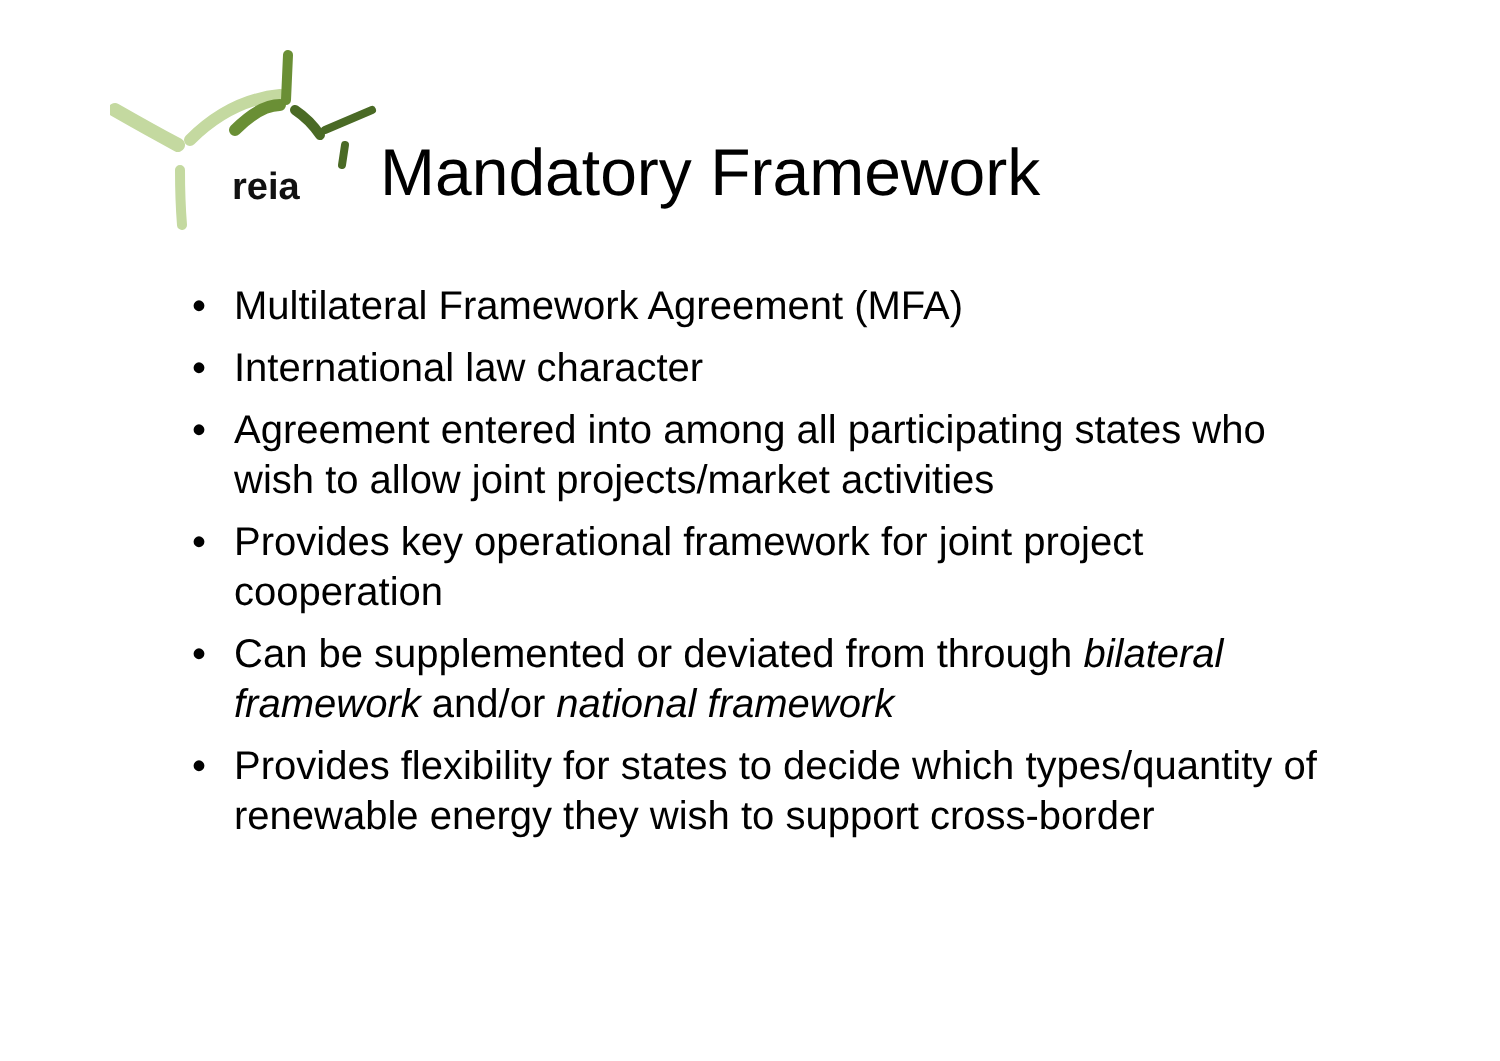reia
Mandatory Framework
Multilateral Framework Agreement (MFA)
International law character
Agreement entered into among all participating states who wish to allow joint projects/market activities
Provides key operational framework for joint project cooperation
Can be supplemented or deviated from through bilateral framework and/or national framework
Provides flexibility for states to decide which types/quantity of renewable energy they wish to support cross-border